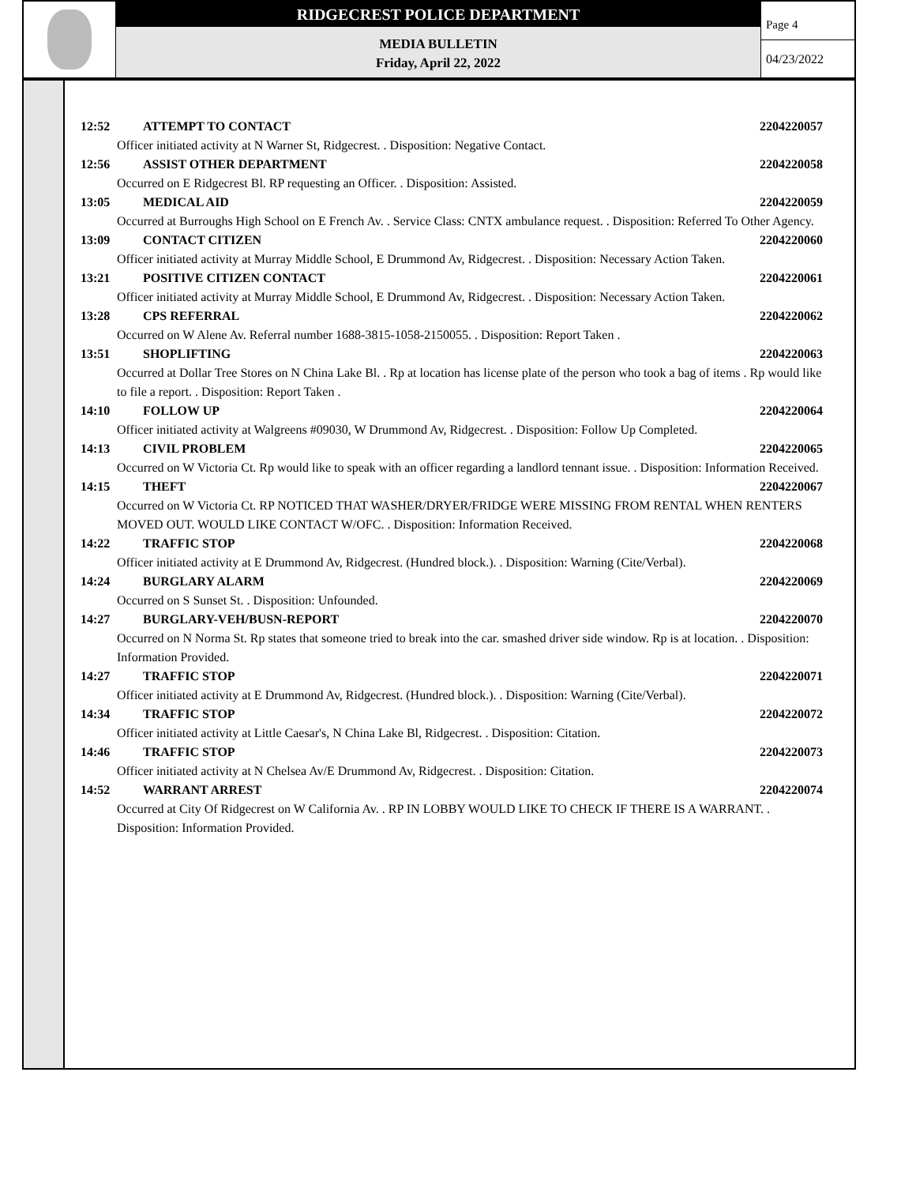RIDGECREST POLICE DEPARTMENT
MEDIA BULLETIN
Friday, April 22, 2022
Page 4
04/23/2022
12:52 ATTEMPT TO CONTACT 2204220057
Officer initiated activity at N Warner St, Ridgecrest. . Disposition: Negative Contact.
12:56 ASSIST OTHER DEPARTMENT 2204220058
Occurred on E Ridgecrest Bl. RP requesting an Officer. . Disposition: Assisted.
13:05 MEDICAL AID 2204220059
Occurred at Burroughs High School on E French Av. . Service Class: CNTX ambulance request. . Disposition: Referred To Other Agency.
13:09 CONTACT CITIZEN 2204220060
Officer initiated activity at Murray Middle School, E Drummond Av, Ridgecrest. . Disposition: Necessary Action Taken.
13:21 POSITIVE CITIZEN CONTACT 2204220061
Officer initiated activity at Murray Middle School, E Drummond Av, Ridgecrest. . Disposition: Necessary Action Taken.
13:28 CPS REFERRAL 2204220062
Occurred on W Alene Av. Referral number 1688-3815-1058-2150055. . Disposition: Report Taken .
13:51 SHOPLIFTING 2204220063
Occurred at Dollar Tree Stores on N China Lake Bl. . Rp at location has license plate of the person who took a bag of items . Rp would like to file a report. . Disposition: Report Taken .
14:10 FOLLOW UP 2204220064
Officer initiated activity at Walgreens #09030, W Drummond Av, Ridgecrest. . Disposition: Follow Up Completed.
14:13 CIVIL PROBLEM 2204220065
Occurred on W Victoria Ct. Rp would like to speak with an officer regarding a landlord tennant issue. . Disposition: Information Received.
14:15 THEFT 2204220067
Occurred on W Victoria Ct. RP NOTICED THAT WASHER/DRYER/FRIDGE WERE MISSING FROM RENTAL WHEN RENTERS MOVED OUT. WOULD LIKE CONTACT W/OFC. . Disposition: Information Received.
14:22 TRAFFIC STOP 2204220068
Officer initiated activity at E Drummond Av, Ridgecrest. (Hundred block.). . Disposition: Warning (Cite/Verbal).
14:24 BURGLARY ALARM 2204220069
Occurred on S Sunset St. . Disposition: Unfounded.
14:27 BURGLARY-VEH/BUSN-REPORT 2204220070
Occurred on N Norma St. Rp states that someone tried to break into the car. smashed driver side window. Rp is at location. . Disposition: Information Provided.
14:27 TRAFFIC STOP 2204220071
Officer initiated activity at E Drummond Av, Ridgecrest. (Hundred block.). . Disposition: Warning (Cite/Verbal).
14:34 TRAFFIC STOP 2204220072
Officer initiated activity at Little Caesar's, N China Lake Bl, Ridgecrest. . Disposition: Citation.
14:46 TRAFFIC STOP 2204220073
Officer initiated activity at N Chelsea Av/E Drummond Av, Ridgecrest. . Disposition: Citation.
14:52 WARRANT ARREST 2204220074
Occurred at City Of Ridgecrest on W California Av. . RP IN LOBBY WOULD LIKE TO CHECK IF THERE IS A WARRANT. . Disposition: Information Provided.